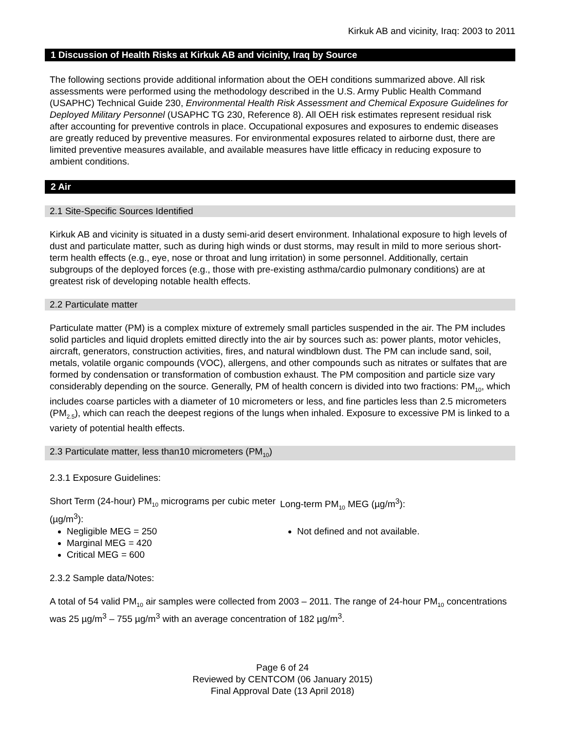Kirkuk AB and vicinity, Iraq: 2003 to 2011
1 Discussion of Health Risks at Kirkuk AB and vicinity, Iraq by Source
The following sections provide additional information about the OEH conditions summarized above. All risk assessments were performed using the methodology described in the U.S. Army Public Health Command (USAPHC) Technical Guide 230, Environmental Health Risk Assessment and Chemical Exposure Guidelines for Deployed Military Personnel (USAPHC TG 230, Reference 8). All OEH risk estimates represent residual risk after accounting for preventive controls in place. Occupational exposures and exposures to endemic diseases are greatly reduced by preventive measures. For environmental exposures related to airborne dust, there are limited preventive measures available, and available measures have little efficacy in reducing exposure to ambient conditions.
2 Air
2.1 Site-Specific Sources Identified
Kirkuk AB and vicinity is situated in a dusty semi-arid desert environment. Inhalational exposure to high levels of dust and particulate matter, such as during high winds or dust storms, may result in mild to more serious short-term health effects (e.g., eye, nose or throat and lung irritation) in some personnel. Additionally, certain subgroups of the deployed forces (e.g., those with pre-existing asthma/cardio pulmonary conditions) are at greatest risk of developing notable health effects.
2.2 Particulate matter
Particulate matter (PM) is a complex mixture of extremely small particles suspended in the air. The PM includes solid particles and liquid droplets emitted directly into the air by sources such as: power plants, motor vehicles, aircraft, generators, construction activities, fires, and natural windblown dust. The PM can include sand, soil, metals, volatile organic compounds (VOC), allergens, and other compounds such as nitrates or sulfates that are formed by condensation or transformation of combustion exhaust. The PM composition and particle size vary considerably depending on the source. Generally, PM of health concern is divided into two fractions: PM<sub>10</sub>, which includes coarse particles with a diameter of 10 micrometers or less, and fine particles less than 2.5 micrometers (PM<sub>2.5</sub>), which can reach the deepest regions of the lungs when inhaled. Exposure to excessive PM is linked to a variety of potential health effects.
2.3 Particulate matter, less than10 micrometers (PM<sub>10</sub>)
2.3.1 Exposure Guidelines:
Short Term (24-hour) PM<sub>10</sub> micrograms per cubic meter (µg/m<sup>3</sup>):
Negligible MEG = 250
Marginal MEG = 420
Critical MEG = 600
Long-term PM<sub>10</sub> MEG (µg/m<sup>3</sup>):
Not defined and not available.
2.3.2 Sample data/Notes:
A total of 54 valid PM<sub>10</sub> air samples were collected from 2003 – 2011. The range of 24-hour PM<sub>10</sub> concentrations was 25 µg/m<sup>3</sup> – 755 µg/m<sup>3</sup> with an average concentration of 182 µg/m<sup>3</sup>.
Page 6 of 24
Reviewed by CENTCOM (06 January 2015)
Final Approval Date (13 April 2018)